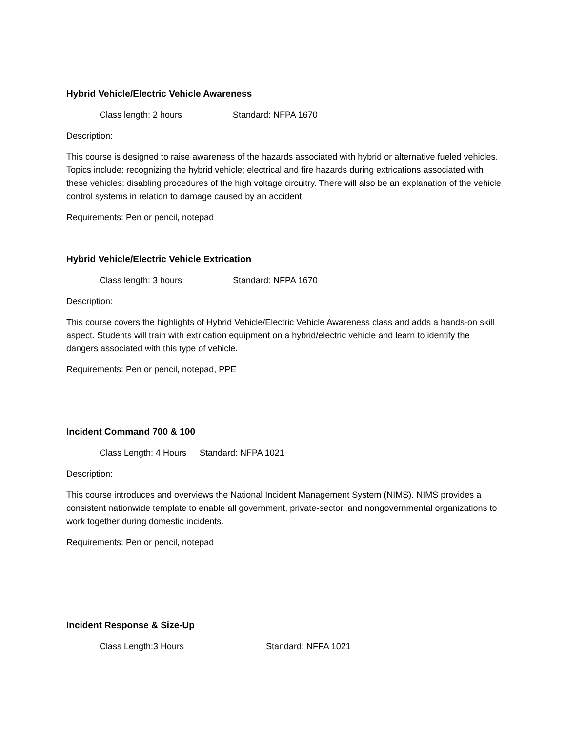Hybrid Vehicle/Electric Vehicle Awareness
Class length: 2 hours Standard: NFPA 1670
Description:
This course is designed to raise awareness of the hazards associated with hybrid or alternative fueled vehicles. Topics include: recognizing the hybrid vehicle; electrical and fire hazards during extrications associated with these vehicles; disabling procedures of the high voltage circuitry. There will also be an explanation of the vehicle control systems in relation to damage caused by an accident.
Requirements: Pen or pencil, notepad
Hybrid Vehicle/Electric Vehicle Extrication
Class length: 3 hours Standard: NFPA 1670
Description:
This course covers the highlights of Hybrid Vehicle/Electric Vehicle Awareness class and adds a hands-on skill aspect. Students will train with extrication equipment on a hybrid/electric vehicle and learn to identify the dangers associated with this type of vehicle.
Requirements: Pen or pencil, notepad, PPE
Incident Command 700 & 100
Class Length: 4 Hours Standard: NFPA 1021
Description:
This course introduces and overviews the National Incident Management System (NIMS). NIMS provides a consistent nationwide template to enable all government, private-sector, and nongovernmental organizations to work together during domestic incidents.
Requirements: Pen or pencil, notepad
Incident Response & Size-Up
Class Length:3 Hours Standard: NFPA 1021